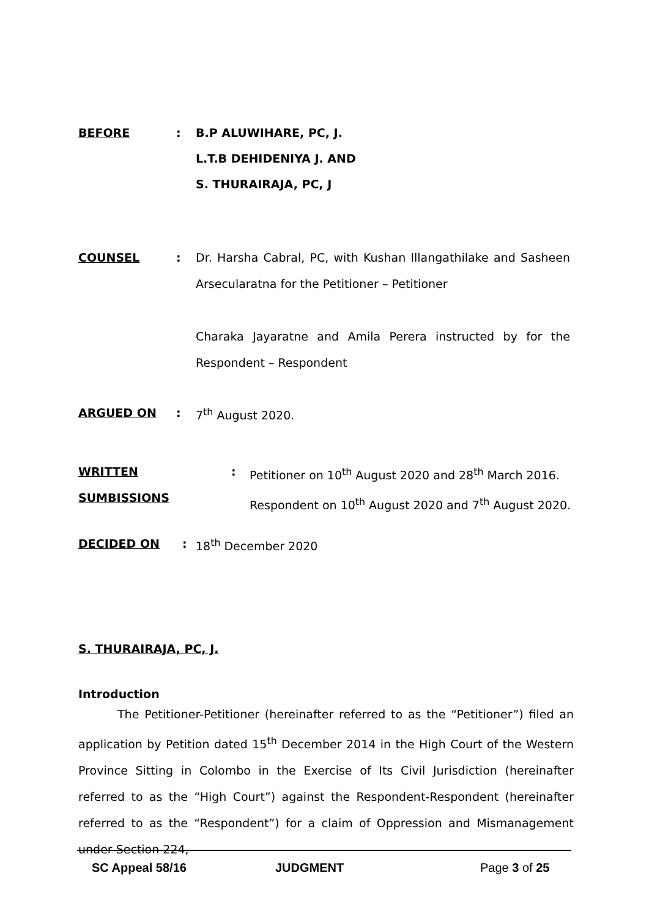BEFORE: B.P ALUWIHARE, PC, J.
L.T.B DEHIDENIYA J. AND
S. THURAIRAJA, PC, J
COUNSEL: Dr. Harsha Cabral, PC, with Kushan Illangathilake and Sasheen Arsecularatna for the Petitioner – Petitioner
Charaka Jayaratne and Amila Perera instructed by for the Respondent – Respondent
ARGUED ON: 7<sup>th</sup> August 2020.
WRITTEN SUMBISSIONS: Petitioner on 10<sup>th</sup> August 2020 and 28<sup>th</sup> March 2016.
Respondent on 10<sup>th</sup> August 2020 and 7<sup>th</sup> August 2020.
DECIDED ON: 18<sup>th</sup> December 2020
S. THURAIRAJA, PC, J.
Introduction
The Petitioner-Petitioner (hereinafter referred to as the “Petitioner”) filed an application by Petition dated 15<sup>th</sup> December 2014 in the High Court of the Western Province Sitting in Colombo in the Exercise of Its Civil Jurisdiction (hereinafter referred to as the “High Court”) against the Respondent-Respondent (hereinafter referred to as the “Respondent”) for a claim of Oppression and Mismanagement under Section 224,
SC Appeal 58/16 JUDGMENT Page 3 of 25